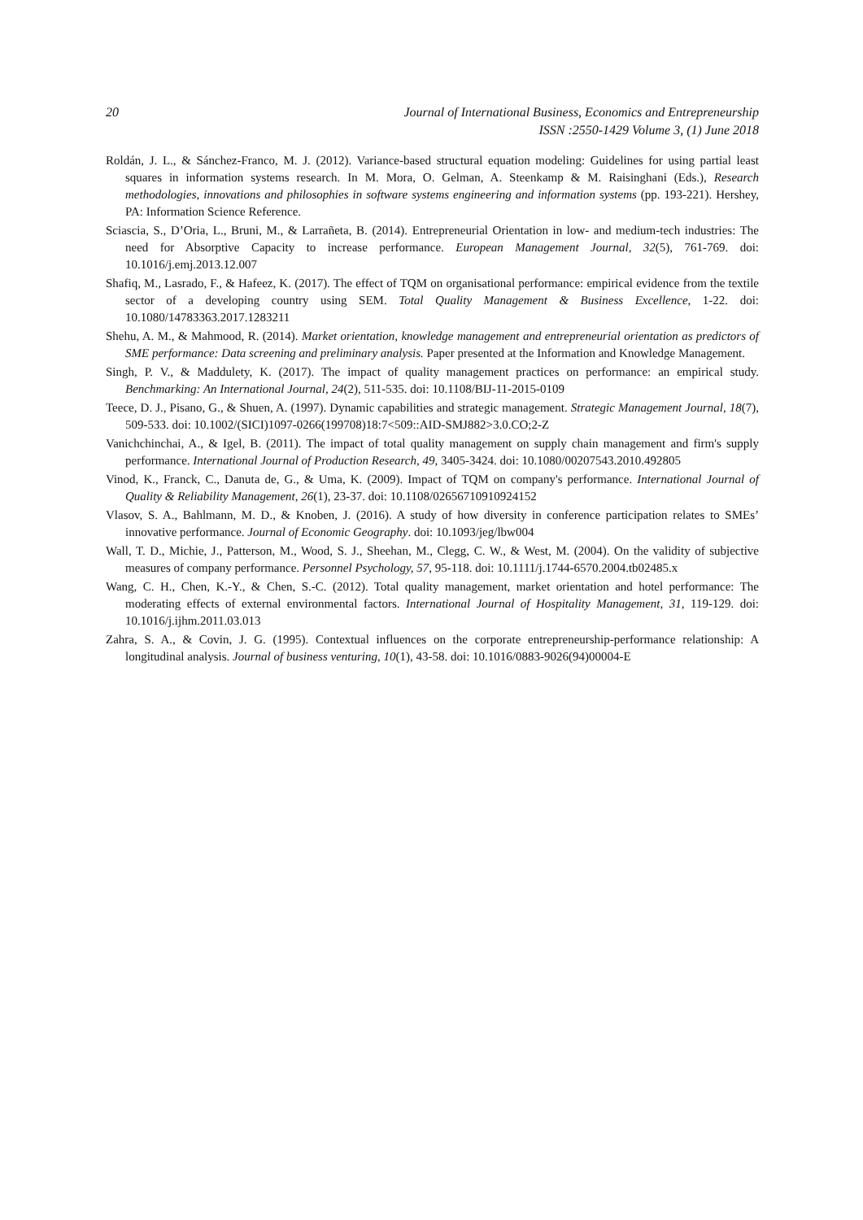20 Journal of International Business, Economics and Entrepreneurship
ISSN :2550-1429 Volume 3, (1) June 2018
Roldán, J. L., & Sánchez-Franco, M. J. (2012). Variance-based structural equation modeling: Guidelines for using partial least squares in information systems research. In M. Mora, O. Gelman, A. Steenkamp & M. Raisinghani (Eds.), Research methodologies, innovations and philosophies in software systems engineering and information systems (pp. 193-221). Hershey, PA: Information Science Reference.
Sciascia, S., D’Oria, L., Bruni, M., & Larrañeta, B. (2014). Entrepreneurial Orientation in low- and medium-tech industries: The need for Absorptive Capacity to increase performance. European Management Journal, 32(5), 761-769. doi: 10.1016/j.emj.2013.12.007
Shafiq, M., Lasrado, F., & Hafeez, K. (2017). The effect of TQM on organisational performance: empirical evidence from the textile sector of a developing country using SEM. Total Quality Management & Business Excellence, 1-22. doi: 10.1080/14783363.2017.1283211
Shehu, A. M., & Mahmood, R. (2014). Market orientation, knowledge management and entrepreneurial orientation as predictors of SME performance: Data screening and preliminary analysis. Paper presented at the Information and Knowledge Management.
Singh, P. V., & Maddulety, K. (2017). The impact of quality management practices on performance: an empirical study. Benchmarking: An International Journal, 24(2), 511-535. doi: 10.1108/BIJ-11-2015-0109
Teece, D. J., Pisano, G., & Shuen, A. (1997). Dynamic capabilities and strategic management. Strategic Management Journal, 18(7), 509-533. doi: 10.1002/(SICI)1097-0266(199708)18:7<509::AID-SMJ882>3.0.CO;2-Z
Vanichchinchai, A., & Igel, B. (2011). The impact of total quality management on supply chain management and firm's supply performance. International Journal of Production Research, 49, 3405-3424. doi: 10.1080/00207543.2010.492805
Vinod, K., Franck, C., Danuta de, G., & Uma, K. (2009). Impact of TQM on company's performance. International Journal of Quality & Reliability Management, 26(1), 23-37. doi: 10.1108/02656710910924152
Vlasov, S. A., Bahlmann, M. D., & Knoben, J. (2016). A study of how diversity in conference participation relates to SMEs’ innovative performance. Journal of Economic Geography. doi: 10.1093/jeg/lbw004
Wall, T. D., Michie, J., Patterson, M., Wood, S. J., Sheehan, M., Clegg, C. W., & West, M. (2004). On the validity of subjective measures of company performance. Personnel Psychology, 57, 95-118. doi: 10.1111/j.1744-6570.2004.tb02485.x
Wang, C. H., Chen, K.-Y., & Chen, S.-C. (2012). Total quality management, market orientation and hotel performance: The moderating effects of external environmental factors. International Journal of Hospitality Management, 31, 119-129. doi: 10.1016/j.ijhm.2011.03.013
Zahra, S. A., & Covin, J. G. (1995). Contextual influences on the corporate entrepreneurship-performance relationship: A longitudinal analysis. Journal of business venturing, 10(1), 43-58. doi: 10.1016/0883-9026(94)00004-E